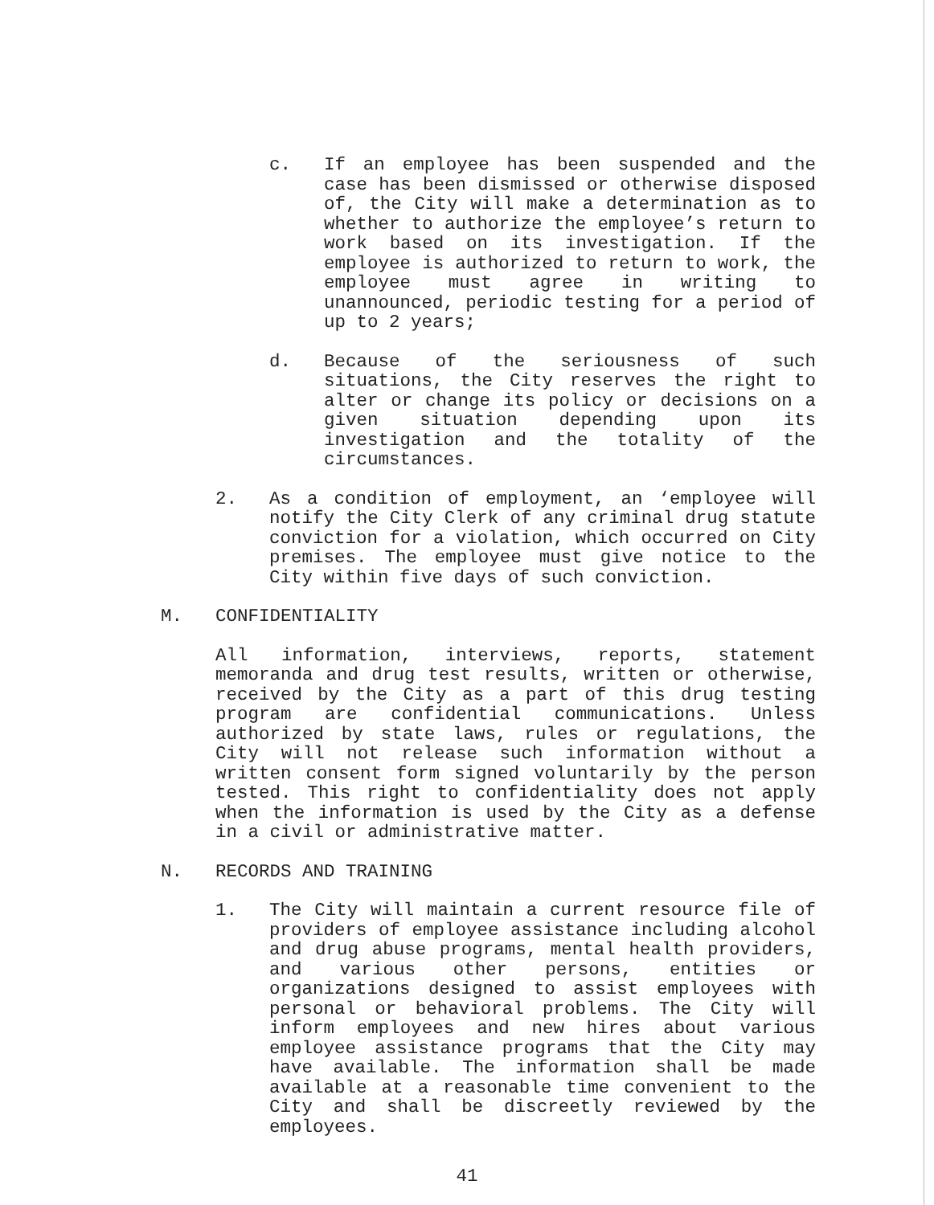c. If an employee has been suspended and the case has been dismissed or otherwise disposed of, the City will make a determination as to whether to authorize the employee’s return to work based on its investigation. If the employee is authorized to return to work, the employee must agree in writing to unannounced, periodic testing for a period of up to 2 years;
d. Because of the seriousness of such situations, the City reserves the right to alter or change its policy or decisions on a given situation depending upon its investigation and the totality of the circumstances.
2. As a condition of employment, an ‘employee will notify the City Clerk of any criminal drug statute conviction for a violation, which occurred on City premises. The employee must give notice to the City within five days of such conviction.
M. CONFIDENTIALITY
All information, interviews, reports, statement memoranda and drug test results, written or otherwise, received by the City as a part of this drug testing program are confidential communications. Unless authorized by state laws, rules or regulations, the City will not release such information without a written consent form signed voluntarily by the person tested. This right to confidentiality does not apply when the information is used by the City as a defense in a civil or administrative matter.
N. RECORDS AND TRAINING
1. The City will maintain a current resource file of providers of employee assistance including alcohol and drug abuse programs, mental health providers, and various other persons, entities or organizations designed to assist employees with personal or behavioral problems. The City will inform employees and new hires about various employee assistance programs that the City may have available. The information shall be made available at a reasonable time convenient to the City and shall be discreetly reviewed by the employees.
41